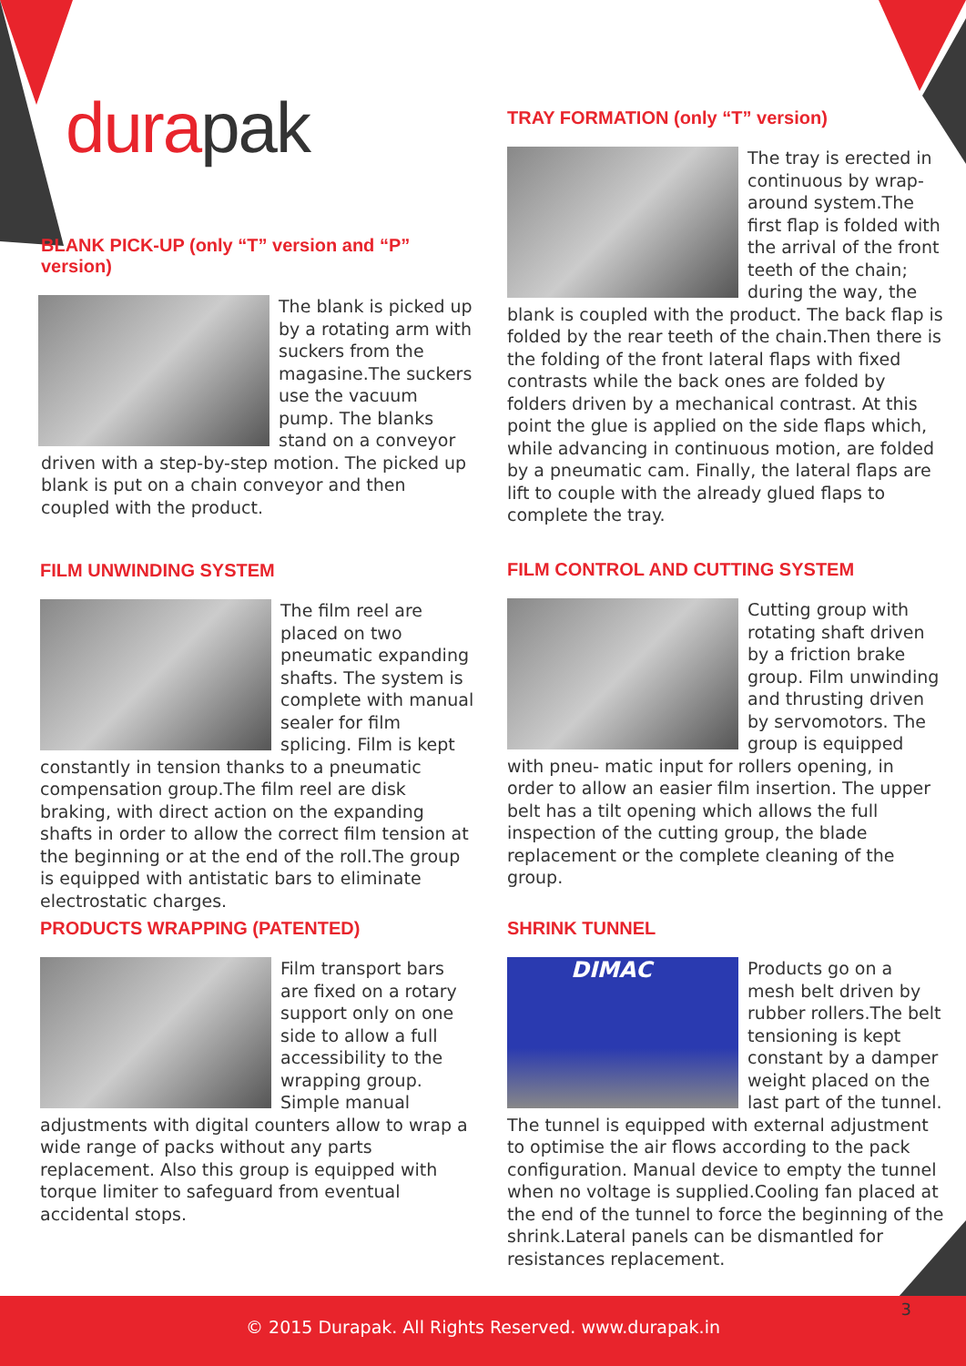durapak
BLANK PICK-UP (only “T” version and “P” version)
The blank is picked up by a rotating arm with suckers from the magasine.The suckers use the vacuum pump. The blanks stand on a conveyor driven with a step-by-step motion. The picked up blank is put on a chain conveyor and then coupled with the product.
TRAY FORMATION (only “T” version)
The tray is erected in continuous by wrap-around system.The first flap is folded with the arrival of the front teeth of the chain; during the way, the blank is coupled with the product. The back flap is folded by the rear teeth of the chain.Then there is the folding of the front lateral flaps with fixed contrasts while the back ones are folded by folders driven by a mechanical contrast. At this point the glue is applied on the side flaps which, while advancing in continuous motion, are folded by a pneumatic cam. Finally, the lateral flaps are lift to couple with the already glued flaps to complete the tray.
FILM UNWINDING SYSTEM
The film reel are placed on two pneumatic expanding shafts. The system is complete with manual sealer for film splicing. Film is kept constantly in tension thanks to a pneumatic compensation group.The film reel are disk braking, with direct action on the expanding shafts in order to allow the correct film tension at the beginning or at the end of the roll.The group is equipped with antistatic bars to eliminate electrostatic charges.
FILM CONTROL AND CUTTING SYSTEM
Cutting group with rotating shaft driven by a friction brake group. Film unwinding and thrusting driven by servomotors. The group is equipped with pneu- matic input for rollers opening, in order to allow an easier film insertion. The upper belt has a tilt opening which allows the full inspection of the cutting group, the blade replacement or the complete cleaning of the group.
PRODUCTS WRAPPING (PATENTED)
Film transport bars are fixed on a rotary support only on one side to allow a full accessibility to the wrapping group. Simple manual adjustments with digital counters allow to wrap a wide range of packs without any parts replacement. Also this group is equipped with torque limiter to safeguard from eventual accidental stops.
SHRINK TUNNEL
DIMAC
Products go on a mesh belt driven by rubber rollers.The belt tensioning is kept constant by a damper weight placed on the last part of the tunnel. The tunnel is equipped with external adjustment to optimise the air flows according to the pack configuration. Manual device to empty the tunnel when no voltage is supplied.Cooling fan placed at the end of the tunnel to force the beginning of the shrink.Lateral panels can be dismantled for resistances replacement.
© 2015 Durapak. All Rights Reserved. www.durapak.in 3